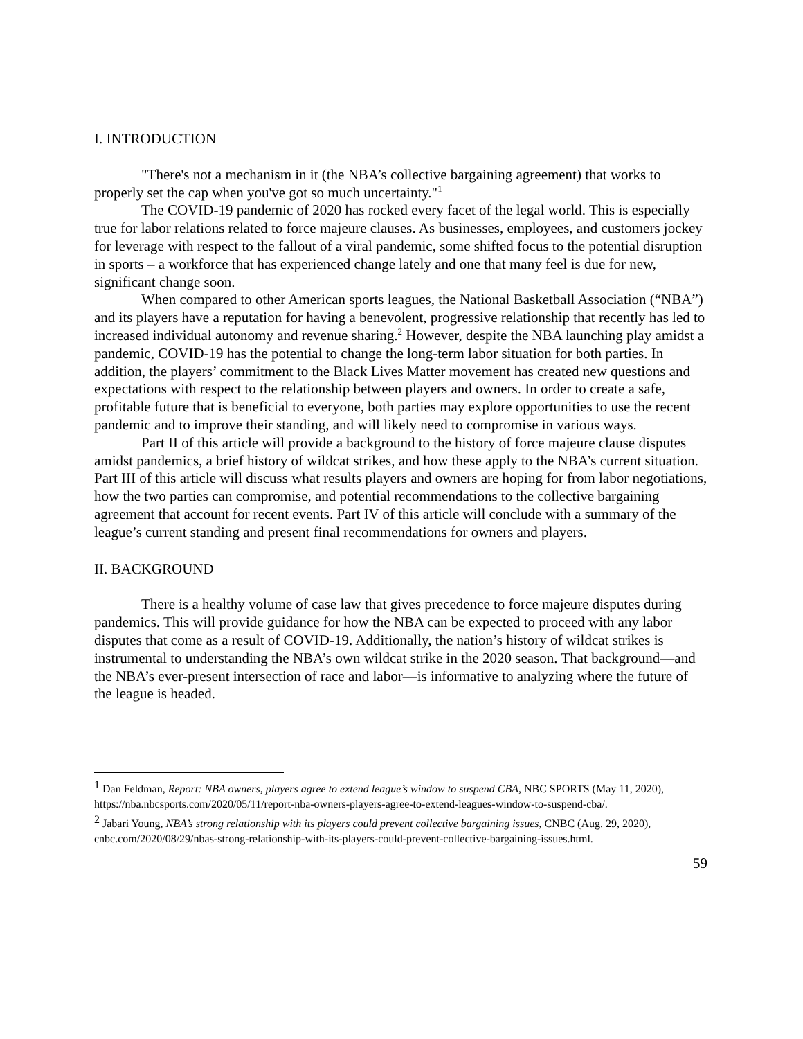I. INTRODUCTION
"There's not a mechanism in it (the NBA’s collective bargaining agreement) that works to properly set the cap when you've got so much uncertainty."<sup>1</sup>
The COVID-19 pandemic of 2020 has rocked every facet of the legal world. This is especially true for labor relations related to force majeure clauses. As businesses, employees, and customers jockey for leverage with respect to the fallout of a viral pandemic, some shifted focus to the potential disruption in sports – a workforce that has experienced change lately and one that many feel is due for new, significant change soon.
When compared to other American sports leagues, the National Basketball Association (“NBA”) and its players have a reputation for having a benevolent, progressive relationship that recently has led to increased individual autonomy and revenue sharing.<sup>2</sup> However, despite the NBA launching play amidst a pandemic, COVID-19 has the potential to change the long-term labor situation for both parties. In addition, the players’ commitment to the Black Lives Matter movement has created new questions and expectations with respect to the relationship between players and owners. In order to create a safe, profitable future that is beneficial to everyone, both parties may explore opportunities to use the recent pandemic and to improve their standing, and will likely need to compromise in various ways.
Part II of this article will provide a background to the history of force majeure clause disputes amidst pandemics, a brief history of wildcat strikes, and how these apply to the NBA’s current situation. Part III of this article will discuss what results players and owners are hoping for from labor negotiations, how the two parties can compromise, and potential recommendations to the collective bargaining agreement that account for recent events. Part IV of this article will conclude with a summary of the league’s current standing and present final recommendations for owners and players.
II. BACKGROUND
There is a healthy volume of case law that gives precedence to force majeure disputes during pandemics. This will provide guidance for how the NBA can be expected to proceed with any labor disputes that come as a result of COVID-19. Additionally, the nation’s history of wildcat strikes is instrumental to understanding the NBA’s own wildcat strike in the 2020 season. That background—and the NBA’s ever-present intersection of race and labor—is informative to analyzing where the future of the league is headed.
<sup>1</sup> Dan Feldman, Report: NBA owners, players agree to extend league’s window to suspend CBA, NBC SPORTS (May 11, 2020), https://nba.nbcsports.com/2020/05/11/report-nba-owners-players-agree-to-extend-leagues-window-to-suspend-cba/.
<sup>2</sup> Jabari Young, NBA’s strong relationship with its players could prevent collective bargaining issues, CNBC (Aug. 29, 2020), cnbc.com/2020/08/29/nbas-strong-relationship-with-its-players-could-prevent-collective-bargaining-issues.html.
59